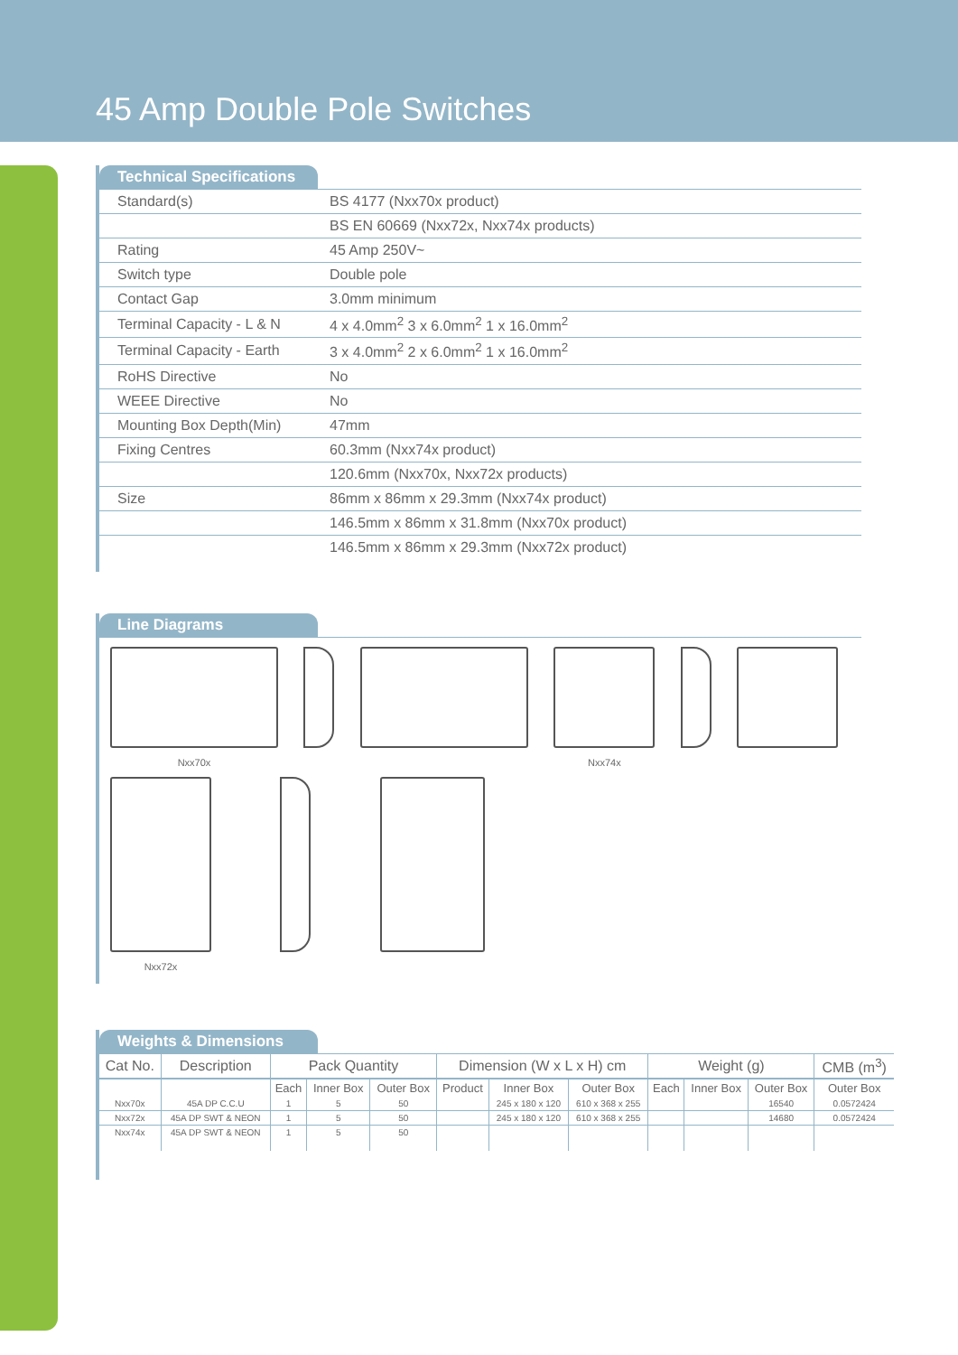45 Amp Double Pole Switches
Technical Specifications
| Standard(s) | BS 4177 (Nxx70x product) |
| | BS EN 60669 (Nxx72x, Nxx74x products) |
| Rating | 45 Amp 250V~ |
| Switch type | Double pole |
| Contact Gap | 3.0mm minimum |
| Terminal Capacity - L & N | 4 x 4.0mm<sup>2</sup> 3 x 6.0mm<sup>2</sup> 1 x 16.0mm<sup>2</sup> |
| Terminal Capacity - Earth | 3 x 4.0mm<sup>2</sup> 2 x 6.0mm<sup>2</sup> 1 x 16.0mm<sup>2</sup> |
| RoHS Directive | No |
| WEEE Directive | No |
| Mounting Box Depth(Min) | 47mm |
| Fixing Centres | 60.3mm (Nxx74x product) |
| | 120.6mm (Nxx70x, Nxx72x products) |
| Size | 86mm x 86mm x 29.3mm (Nxx74x product) |
| | 146.5mm x 86mm x 31.8mm (Nxx70x product) |
| | 146.5mm x 86mm x 29.3mm (Nxx72x product) |
Line Diagrams
Nxx70x Nxx74x
Nxx72x
Weights & Dimensions
| Cat No. | Description | Pack Quantity | | | Dimension (W x L x H) cm | | | Weight (g) | | | CMB (m<sup>3</sup>) |
| --- | --- | --- | --- | --- | --- | --- | --- | --- | --- | --- | --- |
| | | Each | Inner Box | Outer Box | Product | Inner Box | Outer Box | Each | Inner Box | Outer Box | Outer Box |
| Nxx70x | 45A DP C.C.U | 1 | 5 | 50 | | 245 x 180 x 120 | 610 x 368 x 255 | | | 16540 | 0.0572424 |
| Nxx72x | 45A DP SWT & NEON | 1 | 5 | 50 | | 245 x 180 x 120 | 610 x 368 x 255 | | | 14680 | 0.0572424 |
| Nxx74x | 45A DP SWT & NEON | 1 | 5 | 50 | | | | | | | |